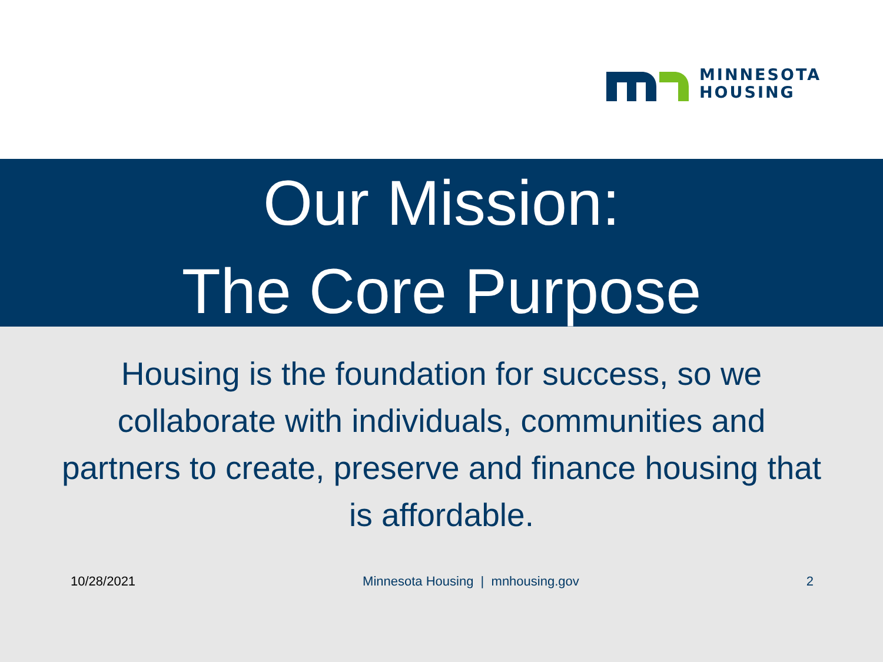MINNESOTA
HOUSING
Our Mission:
The Core Purpose
Housing is the foundation for success, so we collaborate with individuals, communities and partners to create, preserve and finance housing that is affordable.
10/28/2021 Minnesota Housing | mnhousing.gov 2